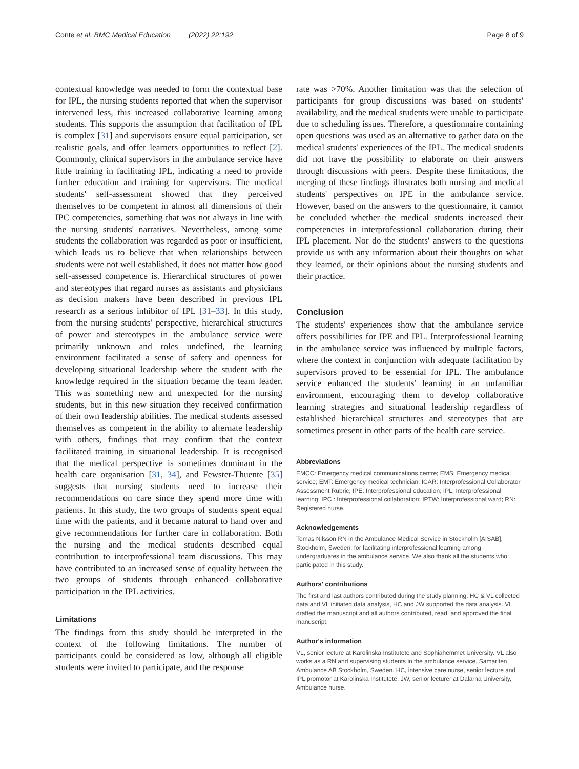Conte et al. BMC Medical Education (2022) 22:192 Page 8 of 9
contextual knowledge was needed to form the contextual base for IPL, the nursing students reported that when the supervisor intervened less, this increased collaborative learning among students. This supports the assumption that facilitation of IPL is complex [31] and supervisors ensure equal participation, set realistic goals, and offer learners opportunities to reflect [2]. Commonly, clinical supervisors in the ambulance service have little training in facilitating IPL, indicating a need to provide further education and training for supervisors. The medical students' self-assessment showed that they perceived themselves to be competent in almost all dimensions of their IPC competencies, something that was not always in line with the nursing students' narratives. Nevertheless, among some students the collaboration was regarded as poor or insufficient, which leads us to believe that when relationships between students were not well established, it does not matter how good self-assessed competence is. Hierarchical structures of power and stereotypes that regard nurses as assistants and physicians as decision makers have been described in previous IPL research as a serious inhibitor of IPL [31–33]. In this study, from the nursing students' perspective, hierarchical structures of power and stereotypes in the ambulance service were primarily unknown and roles undefined, the learning environment facilitated a sense of safety and openness for developing situational leadership where the student with the knowledge required in the situation became the team leader. This was something new and unexpected for the nursing students, but in this new situation they received confirmation of their own leadership abilities. The medical students assessed themselves as competent in the ability to alternate leadership with others, findings that may confirm that the context facilitated training in situational leadership. It is recognised that the medical perspective is sometimes dominant in the health care organisation [31, 34], and Fewster-Thuente [35] suggests that nursing students need to increase their recommendations on care since they spend more time with patients. In this study, the two groups of students spent equal time with the patients, and it became natural to hand over and give recommendations for further care in collaboration. Both the nursing and the medical students described equal contribution to interprofessional team discussions. This may have contributed to an increased sense of equality between the two groups of students through enhanced collaborative participation in the IPL activities.
Limitations
The findings from this study should be interpreted in the context of the following limitations. The number of participants could be considered as low, although all eligible students were invited to participate, and the response
rate was >70%. Another limitation was that the selection of participants for group discussions was based on students' availability, and the medical students were unable to participate due to scheduling issues. Therefore, a questionnaire containing open questions was used as an alternative to gather data on the medical students' experiences of the IPL. The medical students did not have the possibility to elaborate on their answers through discussions with peers. Despite these limitations, the merging of these findings illustrates both nursing and medical students' perspectives on IPE in the ambulance service. However, based on the answers to the questionnaire, it cannot be concluded whether the medical students increased their competencies in interprofessional collaboration during their IPL placement. Nor do the students' answers to the questions provide us with any information about their thoughts on what they learned, or their opinions about the nursing students and their practice.
Conclusion
The students' experiences show that the ambulance service offers possibilities for IPE and IPL. Interprofessional learning in the ambulance service was influenced by multiple factors, where the context in conjunction with adequate facilitation by supervisors proved to be essential for IPL. The ambulance service enhanced the students' learning in an unfamiliar environment, encouraging them to develop collaborative learning strategies and situational leadership regardless of established hierarchical structures and stereotypes that are sometimes present in other parts of the health care service.
Abbreviations
EMCC: Emergency medical communications centre; EMS: Emergency medical service; EMT: Emergency medical technician; ICAR: Interprofessional Collaborator Assessment Rubric; IPE: Interprofessional education; IPL: Interprofessional learning; IPC : Interprofessional collaboration; IPTW: Interprofessional ward; RN: Registered nurse.
Acknowledgements
Tomas Nilsson RN in the Ambulance Medical Service in Stockholm [AISAB], Stockholm, Sweden, for facilitating interprofessional learning among undergraduates in the ambulance service. We also thank all the students who participated in this study.
Authors' contributions
The first and last authors contributed during the study planning. HC & VL collected data and VL initiated data analysis, HC and JW supported the data analysis. VL drafted the manuscript and all authors contributed, read, and approved the final manuscript.
Author's information
VL, senior lecture at Karolinska Institutete and Sophiahemmet University. VL also works as a RN and supervising students in the ambulance service, Samariten Ambulance AB Stockholm, Sweden. HC, intensive care nurse, senior lecture and IPL promotor at Karolinska Institutete. JW, senior lecturer at Dalarna University, Ambulance nurse.